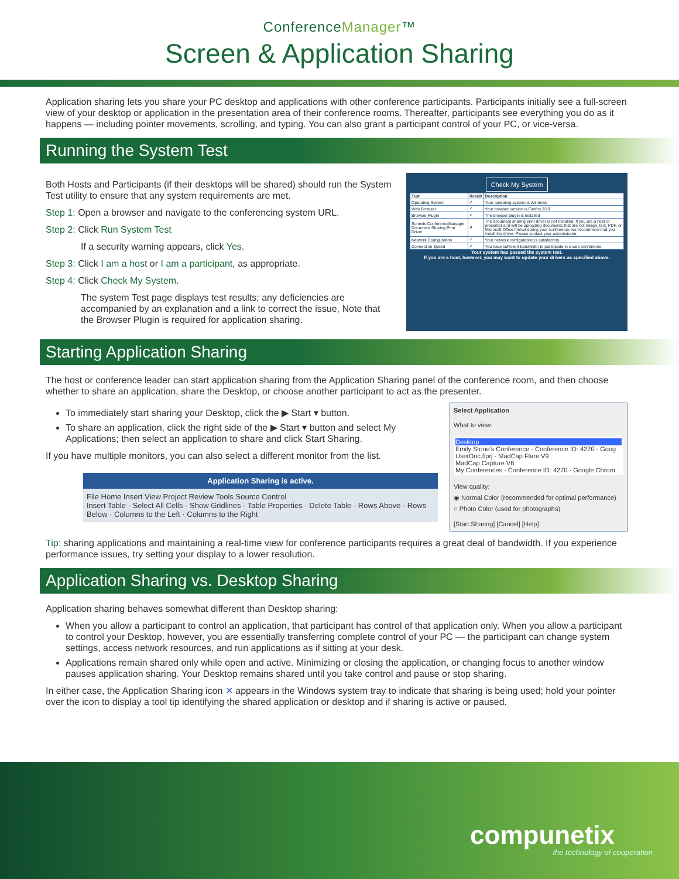ConferenceManager™
Screen & Application Sharing
Application sharing lets you share your PC desktop and applications with other conference participants. Participants initially see a full-screen view of your desktop or application in the presentation area of their conference rooms. Thereafter, participants see everything you do as it happens — including pointer movements, scrolling, and typing. You can also grant a participant control of your PC, or vice-versa.
Running the System Test
Both Hosts and Participants (if their desktops will be shared) should run the System Test utility to ensure that any system requirements are met.
Step 1: Open a browser and navigate to the conferencing system URL.
Step 2: Click Run System Test
If a security warning appears, click Yes.
Step 3: Click I am a host or I am a participant, as appropriate.
Step 4: Click Check My System.
The system Test page displays test results; any deficiencies are accompanied by an explanation and a link to correct the issue, Note that the Browser Plugin is required for application sharing.
Check My System
| Test | Result | Description |
| --- | --- | --- |
| Operating System | ✓ | Your operating system is Windows |
| Web Browser | ✓ | Your browser version is Firefox 33.0 |
| Browser Plugin | ✓ | The browser plugin is installed |
| Sonexis ConferenceManager Document Sharing Print Driver | ✗ | The document sharing print driver is not installed. If you are a host or presenter and will be uploading documents that are not image, text, PDF, or Microsoft Office format during your conference, we recommend that you install the driver. Please contact your administrator. |
| Network Configuration | ✓ | Your network configuration is satisfactory |
| Connection Speed | ✓ | You have sufficient bandwidth to participate in a web conference. |
Your system has passed the system test.
If you are a host, however, you may want to update your drivers as specified above.
Starting Application Sharing
The host or conference leader can start application sharing from the Application Sharing panel of the conference room, and then choose whether to share an application, share the Desktop, or choose another participant to act as the presenter.
To immediately start sharing your Desktop, click the ▶ Start ▾ button.
To share an application, click the right side of the ▶ Start ▾ button and select My Applications; then select an application to share and click Start Sharing.
If you have multiple monitors, you can also select a different monitor from the list.
Application Sharing is active.
File Home Insert View Project Review Tools Source Control
Insert Table · Select All Cells · Show Gridlines · Table Properties · Delete Table · Rows Above · Rows Below · Columns to the Left · Columns to the Right
Select Application
What to view:
Desktop
Emily Stone's Conference - Conference ID: 4270 - Goog
UserDoc.flprj - MadCap Flare V9
MadCap Capture V6
My Conferences - Conference ID: 4270 - Google Chrom
View quality:
◉ Normal Color (recommended for optimal performance)
○ Photo Color (used for photographs)
[Start Sharing] [Cancel] [Help]
Tip: sharing applications and maintaining a real-time view for conference participants requires a great deal of bandwidth. If you experience performance issues, try setting your display to a lower resolution.
Application Sharing vs. Desktop Sharing
Application sharing behaves somewhat different than Desktop sharing:
When you allow a participant to control an application, that participant has control of that application only. When you allow a participant to control your Desktop, however, you are essentially transferring complete control of your PC — the participant can change system settings, access network resources, and run applications as if sitting at your desk.
Applications remain shared only while open and active. Minimizing or closing the application, or changing focus to another window pauses application sharing. Your Desktop remains shared until you take control and pause or stop sharing.
In either case, the Application Sharing icon ✕ appears in the Windows system tray to indicate that sharing is being used; hold your pointer over the icon to display a tool tip identifying the shared application or desktop and if sharing is active or paused.
compunetix
the technology of cooperation